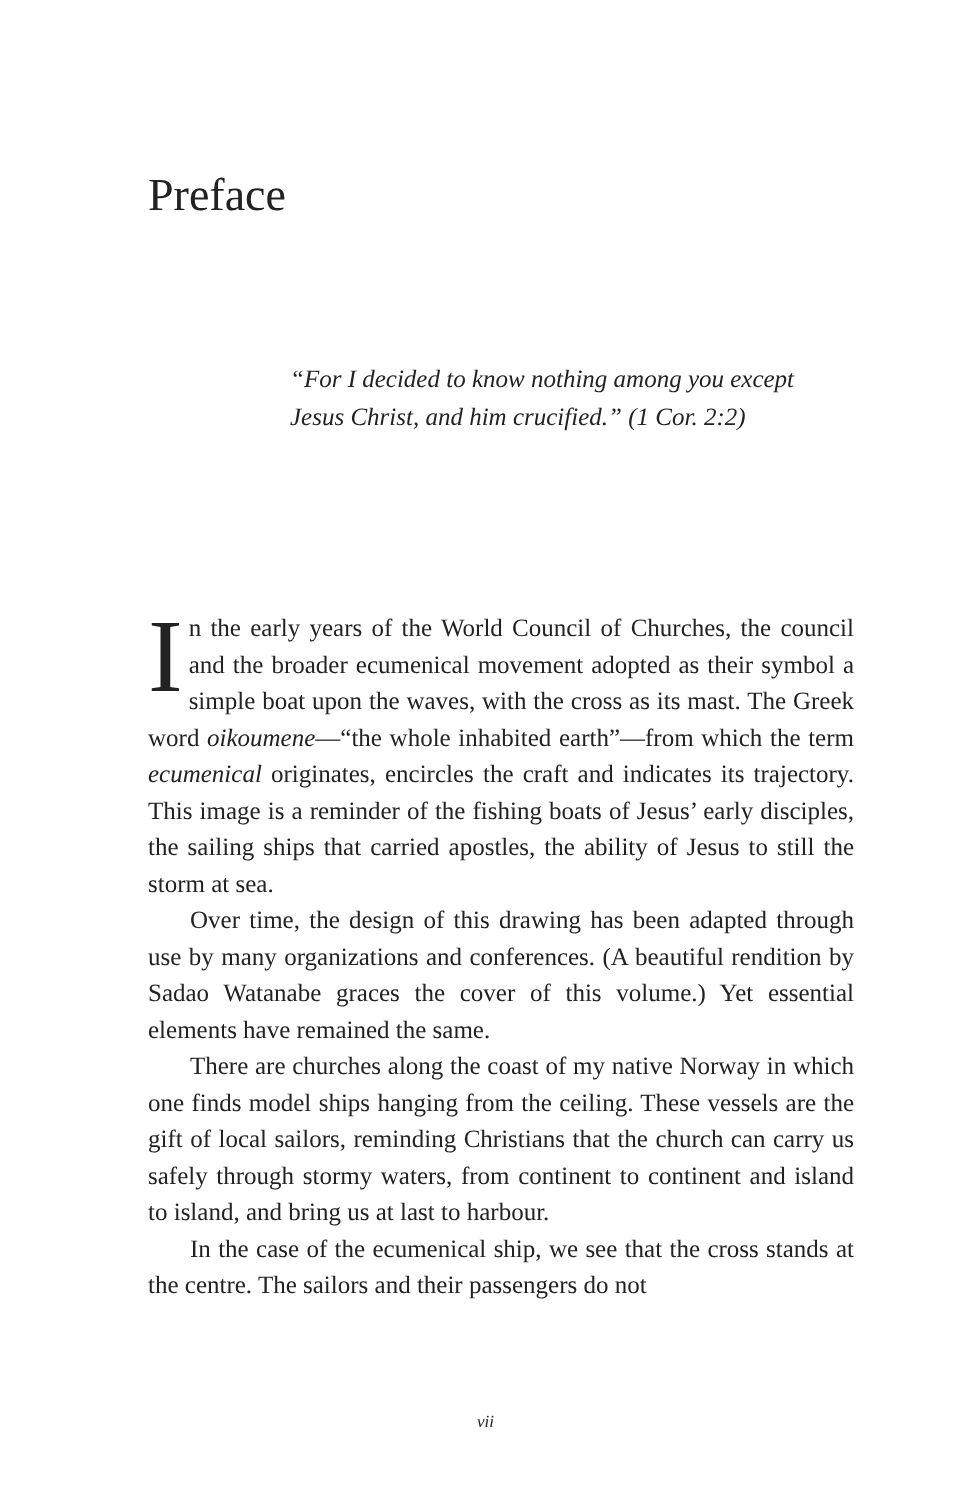Preface
“For I decided to know nothing among you except
Jesus Christ, and him crucified.” (1 Cor. 2:2)
In the early years of the World Council of Churches, the council and the broader ecumenical movement adopted as their symbol a simple boat upon the waves, with the cross as its mast. The Greek word oikoumene—“the whole inhabited earth”—from which the term ecumenical originates, encircles the craft and indicates its trajectory. This image is a reminder of the fishing boats of Jesus’ early disciples, the sailing ships that carried apostles, the ability of Jesus to still the storm at sea.
Over time, the design of this drawing has been adapted through use by many organizations and conferences. (A beautiful rendition by Sadao Watanabe graces the cover of this volume.) Yet essential elements have remained the same.
There are churches along the coast of my native Norway in which one finds model ships hanging from the ceiling. These vessels are the gift of local sailors, reminding Christians that the church can carry us safely through stormy waters, from continent to continent and island to island, and bring us at last to harbour.
In the case of the ecumenical ship, we see that the cross stands at the centre. The sailors and their passengers do not
vii